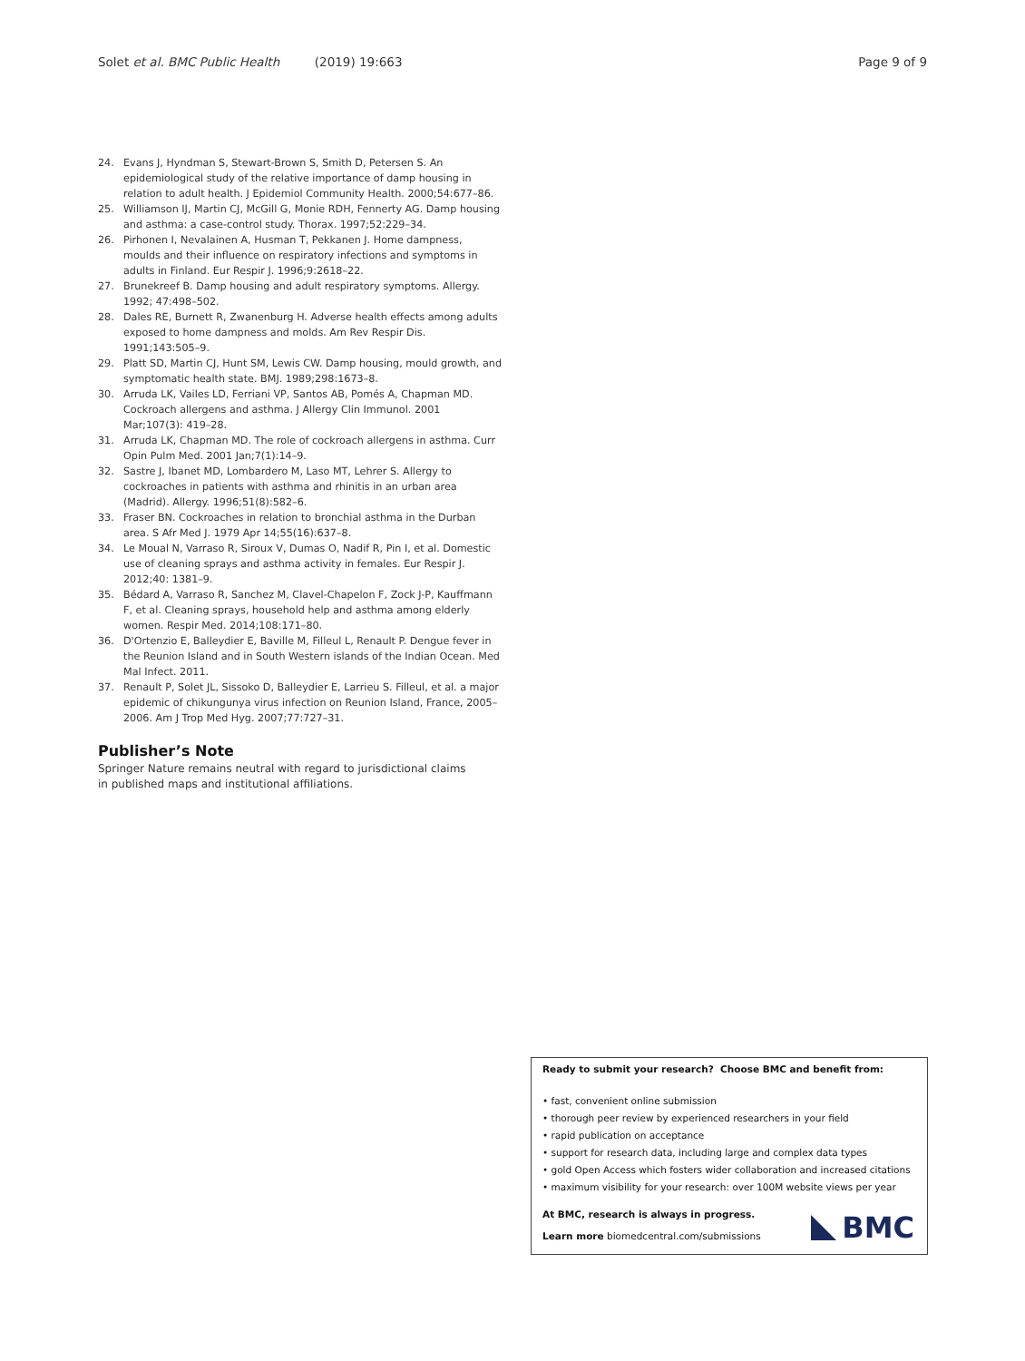Solet et al. BMC Public Health (2019) 19:663 Page 9 of 9
24. Evans J, Hyndman S, Stewart-Brown S, Smith D, Petersen S. An epidemiological study of the relative importance of damp housing in relation to adult health. J Epidemiol Community Health. 2000;54:677–86.
25. Williamson IJ, Martin CJ, McGill G, Monie RDH, Fennerty AG. Damp housing and asthma: a case-control study. Thorax. 1997;52:229–34.
26. Pirhonen I, Nevalainen A, Husman T, Pekkanen J. Home dampness, moulds and their influence on respiratory infections and symptoms in adults in Finland. Eur Respir J. 1996;9:2618–22.
27. Brunekreef B. Damp housing and adult respiratory symptoms. Allergy. 1992; 47:498–502.
28. Dales RE, Burnett R, Zwanenburg H. Adverse health effects among adults exposed to home dampness and molds. Am Rev Respir Dis. 1991;143:505–9.
29. Platt SD, Martin CJ, Hunt SM, Lewis CW. Damp housing, mould growth, and symptomatic health state. BMJ. 1989;298:1673–8.
30. Arruda LK, Vailes LD, Ferriani VP, Santos AB, Pomés A, Chapman MD. Cockroach allergens and asthma. J Allergy Clin Immunol. 2001 Mar;107(3): 419–28.
31. Arruda LK, Chapman MD. The role of cockroach allergens in asthma. Curr Opin Pulm Med. 2001 Jan;7(1):14–9.
32. Sastre J, Ibanet MD, Lombardero M, Laso MT, Lehrer S. Allergy to cockroaches in patients with asthma and rhinitis in an urban area (Madrid). Allergy. 1996;51(8):582–6.
33. Fraser BN. Cockroaches in relation to bronchial asthma in the Durban area. S Afr Med J. 1979 Apr 14;55(16):637–8.
34. Le Moual N, Varraso R, Siroux V, Dumas O, Nadif R, Pin I, et al. Domestic use of cleaning sprays and asthma activity in females. Eur Respir J. 2012;40: 1381–9.
35. Bédard A, Varraso R, Sanchez M, Clavel-Chapelon F, Zock J-P, Kauffmann F, et al. Cleaning sprays, household help and asthma among elderly women. Respir Med. 2014;108:171–80.
36. D'Ortenzio E, Balleydier E, Baville M, Filleul L, Renault P. Dengue fever in the Reunion Island and in South Western islands of the Indian Ocean. Med Mal Infect. 2011.
37. Renault P, Solet JL, Sissoko D, Balleydier E, Larrieu S. Filleul, et al. a major epidemic of chikungunya virus infection on Reunion Island, France, 2005–2006. Am J Trop Med Hyg. 2007;77:727–31.
Publisher’s Note
Springer Nature remains neutral with regard to jurisdictional claims in published maps and institutional affiliations.
Ready to submit your research? Choose BMC and benefit from:
• fast, convenient online submission
• thorough peer review by experienced researchers in your field
• rapid publication on acceptance
• support for research data, including large and complex data types
• gold Open Access which fosters wider collaboration and increased citations
• maximum visibility for your research: over 100M website views per year
At BMC, research is always in progress.
Learn more biomedcentral.com/submissions
BMC